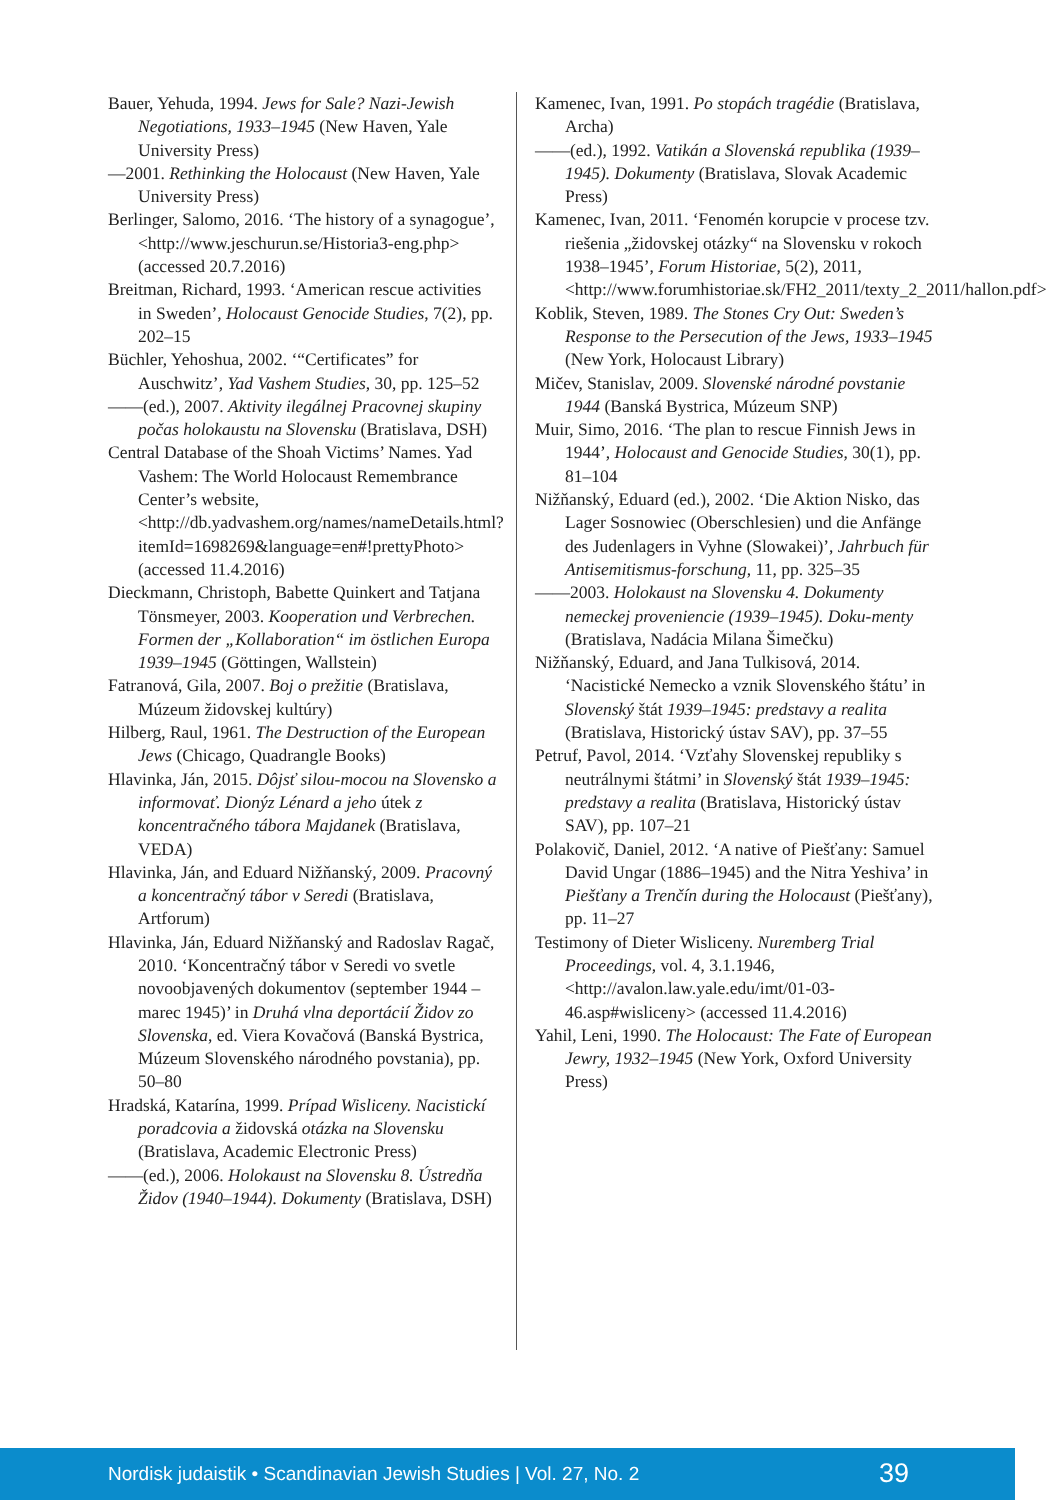Bauer, Yehuda, 1994. Jews for Sale? Nazi-Jewish Negotiations, 1933–1945 (New Haven, Yale University Press)
—2001. Rethinking the Holocaust (New Haven, Yale University Press)
Berlinger, Salomo, 2016. ‘The history of a synagogue’, <http://www.jeschurun.se/Historia3-eng.php> (accessed 20.7.2016)
Breitman, Richard, 1993. ‘American rescue activities in Sweden’, Holocaust Genocide Studies, 7(2), pp. 202–15
Büchler, Yehoshua, 2002. ‘“Certificates” for Auschwitz’, Yad Vashem Studies, 30, pp. 125–52
——(ed.), 2007. Aktivity ilegálnej Pracovnej skupiny počas holokaustu na Slovensku (Bratislava, DSH)
Central Database of the Shoah Victims’ Names. Yad Vashem: The World Holocaust Remembrance Center’s website, <http://db.yadvashem.org/names/nameDetails.html?itemId=1698269&language=en#!prettyPhoto> (accessed 11.4.2016)
Dieckmann, Christoph, Babette Quinkert and Tatjana Tönsmeyer, 2003. Kooperation und Verbrechen. Formen der „Kollaboration“ im östlichen Europa 1939–1945 (Göttingen, Wallstein)
Fatranová, Gila, 2007. Boj o prežitie (Bratislava, Múzeum židovskej kultúry)
Hilberg, Raul, 1961. The Destruction of the European Jews (Chicago, Quadrangle Books)
Hlavinka, Ján, 2015. Dôjsť silou-mocou na Slovensko a informovať. Dionýz Lénard a jeho útek z koncentračného tábora Majdanek (Bratislava, VEDA)
Hlavinka, Ján, and Eduard Nižňanský, 2009. Pracovný a koncentračný tábor v Seredi (Bratislava, Artforum)
Hlavinka, Ján, Eduard Nižňanský and Radoslav Ragač, 2010. ‘Koncentračný tábor v Seredi vo svetle novoobjavených dokumentov (september 1944 – marec 1945)’ in Druhá vlna deportácií Židov zo Slovenska, ed. Viera Kovačová (Banská Bystrica, Múzeum Slovenského národného povstania), pp. 50–80
Hradská, Katarína, 1999. Prípad Wisliceny. Nacistickí poradcovia a židovská otázka na Slovensku (Bratislava, Academic Electronic Press)
——(ed.), 2006. Holokaust na Slovensku 8. Ústredňa Židov (1940–1944). Dokumenty (Bratislava, DSH)
Kamenec, Ivan, 1991. Po stopách tragédie (Bratislava, Archa)
——(ed.), 1992. Vatikán a Slovenská republika (1939–1945). Dokumenty (Bratislava, Slovak Academic Press)
Kamenec, Ivan, 2011. ‘Fenomén korupcie v procese tzv. riešenia „židovskej otázky“ na Slovensku v rokoch 1938–1945’, Forum Historiae, 5(2), 2011, <http://www.forumhistoriae.sk/FH2_2011/texty_2_2011/hallon.pdf>
Koblik, Steven, 1989. The Stones Cry Out: Sweden’s Response to the Persecution of the Jews, 1933–1945 (New York, Holocaust Library)
Mičev, Stanislav, 2009. Slovenské národné povstanie 1944 (Banská Bystrica, Múzeum SNP)
Muir, Simo, 2016. ‘The plan to rescue Finnish Jews in 1944’, Holocaust and Genocide Studies, 30(1), pp. 81–104
Nižňanský, Eduard (ed.), 2002. ‘Die Aktion Nisko, das Lager Sosnowiec (Oberschlesien) und die Anfänge des Judenlagers in Vyhne (Slowakei)’, Jahrbuch für Antisemitismus-forschung, 11, pp. 325–35
——2003. Holokaust na Slovensku 4. Dokumenty nemeckej proveniencie (1939–1945). Doku-menty (Bratislava, Nadácia Milana Šimečku)
Nižňanský, Eduard, and Jana Tulkisová, 2014. ‘Nacistické Nemecko a vznik Slovenského štátu’ in Slovenský štát 1939–1945: predstavy a realita (Bratislava, Historický ústav SAV), pp. 37–55
Petruf, Pavol, 2014. ‘Vzťahy Slovenskej republiky s neutrálnymi štátmi’ in Slovenský štát 1939–1945: predstavy a realita (Bratislava, Historický ústav SAV), pp. 107–21
Polakovič, Daniel, 2012. ‘A native of Piešťany: Samuel David Ungar (1886–1945) and the Nitra Yeshiva’ in Piešťany a Trenčín during the Holocaust (Piešťany), pp. 11–27
Testimony of Dieter Wisliceny. Nuremberg Trial Proceedings, vol. 4, 3.1.1946, <http://avalon.law.yale.edu/imt/01-03-46.asp#wisliceny> (accessed 11.4.2016)
Yahil, Leni, 1990. The Holocaust: The Fate of European Jewry, 1932–1945 (New York, Oxford University Press)
Nordisk judaistik • Scandinavian Jewish Studies | Vol. 27, No. 2 39